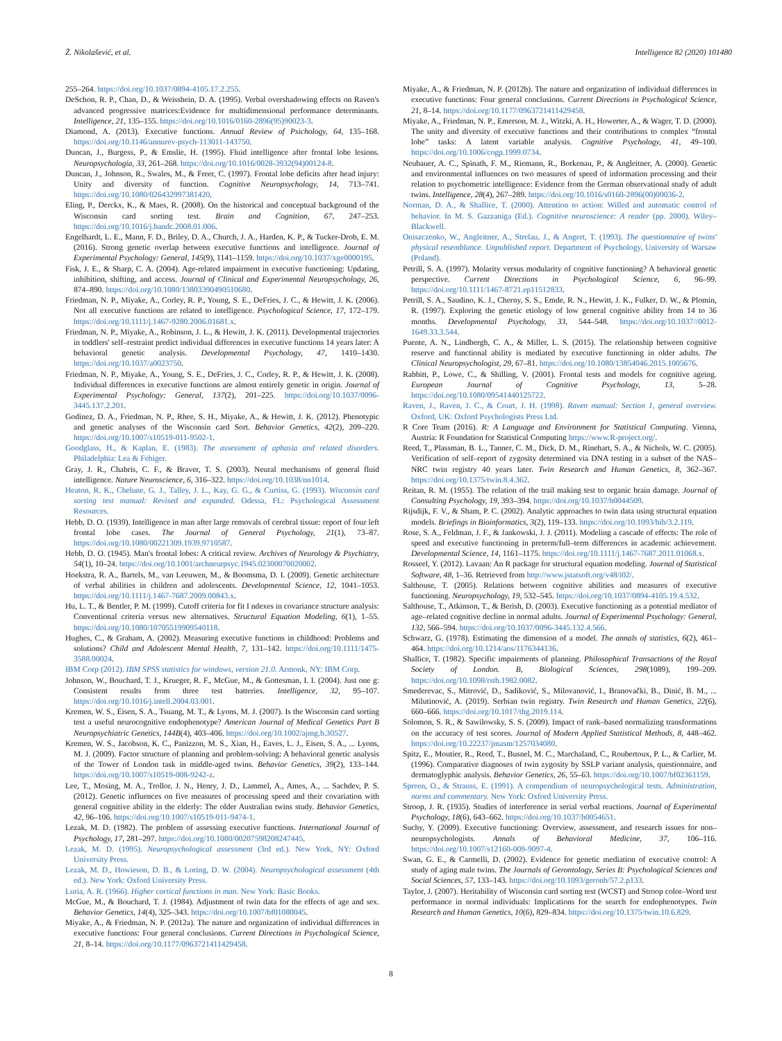Ž. Nikolašević, et al. Intelligence 82 (2020) 101480
255–264. https://doi.org/10.1037/0894-4105.17.2.255.
DeSchon, R. P., Chan, D., & Weissbein, D. A. (1995). Verbal overshadowing effects on Raven's advanced progressive matrices:Evidence for multidimensional performance determinants. Intelligence, 21, 135–155. https://doi.org/10.1016/0160-2896(95)90023-3.
Diamond, A. (2013). Executive functions. Annual Review of Psichology, 64, 135–168. https://doi.org/10.1146/annurev-psych-113011-143750.
Duncan, J., Burgess, P., & Emslie, H. (1995). Fluid intelligence after frontal lobe lesions. Neuropsychologia, 33, 261–268. https://doi.org/10.1016/0028-3932(94)00124-8.
Duncan, J., Johnson, R., Swales, M., & Freer, C. (1997). Frontal lobe deficits after head injury: Unity and diversity of function. Cognitive Neuropsychology, 14, 713–741. https://doi.org/10.1080/026432997381420.
Eling, P., Derckx, K., & Maes, R. (2008). On the historical and conceptual background of the Wisconsin card sorting test. Brain and Cognition, 67, 247–253. https://doi.org/10.1016/j.bandc.2008.01.006.
Engelhardt, L. E., Mann, F. D., Briley, D. A., Church, J. A., Harden, K. P., & Tucker-Drob, E. M. (2016). Strong genetic overlap between executive functions and intelligence. Journal of Experimental Psychology: General, 145(9), 1141–1159. https://doi.org/10.1037/xge0000195.
Fisk, J. E., & Sharp, C. A. (2004). Age-related impairment in executive functioning: Updating, inhibition, shifting, and access. Journal of Clinical and Experimental Neuropsychology, 26, 874–890. https://doi.org/10.1080/13803390490510680.
Friedman, N. P., Miyake, A., Corley, R. P., Young, S. E., DeFries, J. C., & Hewitt, J. K. (2006). Not all executive functions are related to intelligence. Psychological Science, 17, 172–179. https://doi.org/10.1111/j.1467-9280.2006.01681.x.
Friedman, N. P., Miyake, A., Robinson, J. L., & Hewitt, J. K. (2011). Developmental trajectories in toddlers' self–restraint predict individual differences in executive functions 14 years later: A behavioral genetic analysis. Developmental Psychology, 47, 1410–1430. https://doi.org/10.1037/a0023750.
Friedman, N. P., Miyake, A., Young, S. E., DeFries, J. C., Corley, R. P., & Hewitt, J. K. (2008). Individual differences in executive functions are almost entirely genetic in origin. Journal of Experimental Psychology: General, 137(2), 201–225. https://doi.org/10.1037/0096-3445.137.2.201.
Godinez, D. A., Friedman, N. P., Rhee, S. H., Miyake, A., & Hewitt, J. K. (2012). Phenotypic and genetic analyses of the Wisconsin card Sort. Behavior Genetics, 42(2), 209–220. https://doi.org/10.1007/s10519-011-9502-1.
Goodglass, H., & Kaplan, E. (1983). The assessment of aphasia and related disorders. Philadelphia: Lea & Febiger.
Gray, J. R., Chabris, C. F., & Braver, T. S. (2003). Neural mechanisms of general fluid intelligence. Nature Neuroscience, 6, 316–322. https://doi.org/10.1038/nn1014.
Heaton, R. K., Chelune, G. J., Talley, J. L., Kay, G. G., & Curtiss, G. (1993). Wisconsin card sorting test manual: Revised and expanded. Odessa, FL: Psychological Assessment Resources.
Hebb, D. O. (1939). Intelligence in man after large removals of cerebral tissue: report of four left frontal lobe cases. The Journal of General Psychology, 21(1), 73–87. https://doi.org/10.1080/00221309.1939.9710587.
Hebb, D. O. (1945). Man's frontal lobes: A critical review. Archives of Neurology & Psychiatry, 54(1), 10–24. https://doi.org/10.1001/archneurpsyc.1945.02300070020002.
Hoekstra, R. A., Bartels, M., van Leeuwen, M., & Boomsma, D. I. (2009). Genetic architecture of verbal abilities in children and adolescents. Developmental Science, 12, 1041–1053. https://doi.org/10.1111/j.1467-7687.2009.00843.x.
Hu, L. T., & Bentler, P. M. (1999). Cutoff criteria for fit I ndexes in covariance structure analysis: Conventional criteria versus new alternatives. Structural Equation Modeling, 6(1), 1–55. https://doi.org/10.1080/10705519909540118.
Hughes, C., & Graham, A. (2002). Measuring executive functions in childhood: Problems and solutions? Child and Adolescent Mental Health, 7, 131–142. https://doi.org/10.1111/1475-3588.00024.
IBM Corp (2012). IBM SPSS statistics for windows, version 21.0. Armonk, NY: IBM Corp.
Johnson, W., Bouchard, T. J., Krueger, R. F., McGue, M., & Gottesman, I. I. (2004). Just one g: Consistent results from three test batteries. Intelligence, 32, 95–107. https://doi.org/10.1016/j.intell.2004.03.001.
Kremen, W. S., Eisen, S. A., Tsuang, M. T., & Lyons, M. J. (2007). Is the Wisconsin card sorting test a useful neurocognitive endophenotype? American Journal of Medical Genetics Part B Neuropsychiatric Genetics, 144B(4), 403–406. https://doi.org/10.1002/ajmg.b.30527.
Kremen, W. S., Jacobson, K. C., Panizzon, M. S., Xian, H., Eaves, L. J., Eisen, S. A., ... Lyons, M. J. (2009). Factor structure of planning and problem-solving: A behavioral genetic analysis of the Tower of London task in middle-aged twins. Behavior Genetics, 39(2), 133–144. https://doi.org/10.1007/s10519-008-9242-z.
Lee, T., Mosing, M. A., Trollor, J. N., Henry, J. D., Lammel, A., Ames, A., ... Sachdev, P. S. (2012). Genetic influences on five measures of processing speed and their covariation with general cognitive ability in the elderly: The older Australian twins study. Behavior Genetics, 42, 96–106. https://doi.org/10.1007/s10519-011-9474-1.
Lezak, M. D. (1982). The problem of assessing executive functions. International Journal of Psychology, 17, 281–297. https://doi.org/10.1080/00207598208247445.
Lezak, M. D. (1995). Neuropsychological assessment (3rd ed.). New York, NY: Oxford University Press.
Lezak, M. D., Howieson, D. B., & Loring, D. W. (2004). Neuropsychological assessment (4th ed.). New York: Oxford University Press.
Luria, A. R. (1966). Higher cortical functions in man. New York: Basic Books.
McGue, M., & Bouchard, T. J. (1984). Adjustment of twin data for the effects of age and sex. Behavior Genetics, 14(4), 325–343. https://doi.org/10.1007/bf01080045.
Miyake, A., & Friedman, N. P. (2012a). The nature and organization of individual differences in executive functions: Four general conclusions. Current Directions in Psychological Science, 21, 8–14. https://doi.org/10.1177/0963721411429458.
Miyake, A., & Friedman, N. P. (2012b). The nature and organization of individual differences in executive functions: Four general conclusions. Current Directions in Psychological Science, 21, 8–14. https://doi.org/10.1177/0963721411429458.
Miyake, A., Friedman, N. P., Emerson, M. J., Witzki, A. H., Howerter, A., & Wager, T. D. (2000). The unity and diversity of executive functions and their contributions to complex “frontal lobe” tasks: A latent variable analysis. Cognitive Psychology, 41, 49–100. https://doi.org/10.1006/cogp.1999.0734.
Neubauer, A. C., Spinath, F. M., Riemann, R., Borkenau, P., & Angleitner, A. (2000). Genetic and environmental influences on two measures of speed of information processing and their relation to psychometric intelligence: Evidence from the German observational study of adult twins. Intelligence, 28(4), 267–289. https://doi.org/10.1016/s0160-2896(00)00036-2.
Norman, D. A., & Shallice, T. (2000). Attention to action: Willed and automatic control of behavior. In M. S. Gazzaniga (Ed.). Cognitive neuroscience: A reader (pp. 2000). Wiley–Blackwell.
Oniszczenko, W., Angleitner, A., Strelau, J., & Angert, T. (1993). The questionnaire of twins' physical resemblance. Unpublished report. Department of Psychology, University of Warsaw (Poland).
Petrill, S. A. (1997). Molarity versus modularity of cognitive functioning? A behavioral genetic perspective. Current Directions in Psychological Science, 6, 96–99. https://doi.org/10.1111/1467-8721.ep11512833.
Petrill, S. A., Saudino, K. J., Cherny, S. S., Emde, R. N., Hewitt, J. K., Fulker, D. W., & Plomin, R. (1997). Exploring the genetic etiology of low general cognitive ability from 14 to 36 months. Developmental Psychology, 33, 544–548. https://doi.org/10.1037//0012-1649.33.3.544.
Puente, A. N., Lindbergh, C. A., & Miller, L. S. (2015). The relationship between cognitive reserve and functional ability is mediated by executive functioning in older adults. The Clinical Neuropsychologist, 29, 67–81. https://doi.org/10.1080/13854046.2015.1005676.
Rabbitt, P., Lowe, C., & Shilling, V. (2001). Frontal tests and models for cognitive ageing. European Journal of Cognitive Psychology, 13, 5–28. https://doi.org/10.1080/09541440125722.
Raven, J., Raven, J. C., & Court, J. H. (1998). Raven manual: Section 1, general overview. Oxford, UK: Oxford Psychologists Press Ltd.
R Core Team (2016). R: A Language and Environment for Statistical Computing. Vienna, Austria: R Foundation for Statistical Computing https://www.R-project.org/.
Reed, T., Plassman, B. L., Tanner, C. M., Dick, D. M., Rinehart, S. A., & Nichols, W. C. (2005). Verification of self–report of zygosity determined via DNA testing in a subset of the NAS–NRC twin registry 40 years later. Twin Research and Human Genetics, 8, 362–367. https://doi.org/10.1375/twin.8.4.362.
Reitan, R. M. (1955). The relation of the trail making test to organic brain damage. Journal of Consulting Psychology, 19, 393–394. https://doi.org/10.1037/h0044509.
Rijsdijk, F. V., & Sham, P. C. (2002). Analytic approaches to twin data using structural equation models. Briefings in Bioinformatics, 3(2), 119–133. https://doi.org/10.1093/bib/3.2.119.
Rose, S. A., Feldman, J. F., & Jankowski, J. J. (2011). Modeling a cascade of effects: The role of speed and executive functioning in preterm/full–term differences in academic achievement. Developmental Science, 14, 1161–1175. https://doi.org/10.1111/j.1467-7687.2011.01068.x.
Rosseel, Y. (2012). Lavaan: An R package for structural equation modeling. Journal of Statistical Software, 48, 1–36. Retrieved from http://www.jstatsoft.org/v48/i02/.
Salthouse, T. (2005). Relations between cognitive abilities and measures of executive functioning. Neuropsychology, 19, 532–545. https://doi.org/10.1037/0894-4105.19.4.532.
Salthouse, T., Atkinson, T., & Berish, D. (2003). Executive functioning as a potential mediator of age–related cognitive decline in normal adults. Journal of Experimental Psychology: General, 132, 566–594. https://doi.org/10.1037/0096-3445.132.4.566.
Schwarz, G. (1978). Estimating the dimension of a model. The annals of statistics, 6(2), 461–464. https://doi.org/10.1214/aos/1176344136.
Shallice, T. (1982). Specific impairments of planning. Philosophical Transactions of the Royal Society of London. B, Biological Sciences, 298(1089), 199–209. https://doi.org/10.1098/rstb.1982.0082.
Smederevac, S., Mitrović, D., Sadiković, S., Milovanović, I., Branovački, B., Dinić, B. M., ... Milutinović, A. (2019). Serbian twin registry. Twin Research and Human Genetics, 22(6), 660–666. https://doi.org/10.1017/thg.2019.114.
Solomon, S. R., & Sawilowsky, S. S. (2009). Impact of rank–based normalizing transformations on the accuracy of test scores. Journal of Modern Applied Statistical Methods, 8, 448–462. https://doi.org/10.22237/jmasm/1257034080.
Spitz, E., Moutier, R., Reed, T., Busnel, M. C., Marchaland, C., Roubertoux, P. L., & Carlier, M. (1996). Comparative diagnoses of twin zygosity by SSLP variant analysis, questionnaire, and dermatoglyphic analysis. Behavior Genetics, 26, 55–63. https://doi.org/10.1007/bf02361159.
Spreen, O., & Strauss, E. (1991). A compendium of neuropsychological tests. Administration, norms and commentary. New York: Oxford University Press.
Stroop, J. R. (1935). Studies of interference in serial verbal reactions. Journal of Experimental Psychology, 18(6), 643–662. https://doi.org/10.1037/h0054651.
Suchy, Y. (2009). Executive functioning: Overview, assessment, and research issues for non–neuropsychologists. Annals of Behavioral Medicine, 37, 106–116. https://doi.org/10.1007/s12160-009-9097-4.
Swan, G. E., & Carmelli, D. (2002). Evidence for genetic mediation of executive control: A study of aging male twins. The Journals of Gerontology, Series B: Psychological Sciences and Social Sciences, 57, 133–143. https://doi.org/10.1093/geronb/57.2.p133.
Taylor, J. (2007). Heritability of Wisconsin card sorting test (WCST) and Stroop color–Word test performance in normal individuals: Implications for the search for endophenotypes. Twin Research and Human Genetics, 10(6), 829–834. https://doi.org/10.1375/twin.10.6.829.
8